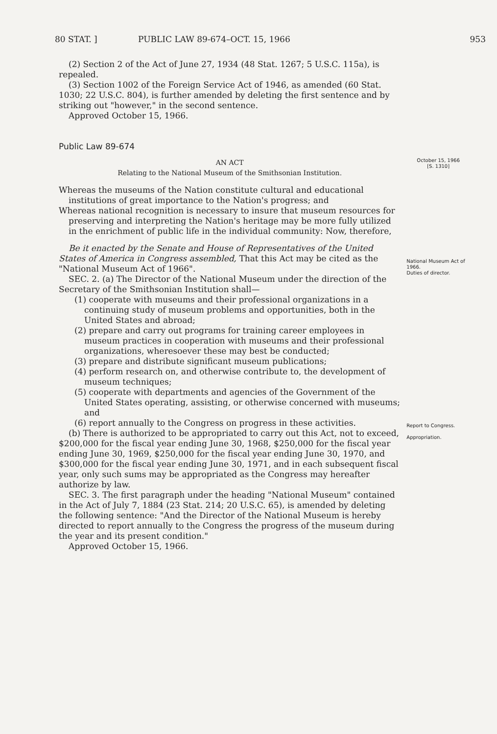80 STAT. ] PUBLIC LAW 89-674–OCT. 15, 1966 953
(2) Section 2 of the Act of June 27, 1934 (48 Stat. 1267; 5 U.S.C. 115a), is repealed.
(3) Section 1002 of the Foreign Service Act of 1946, as amended (60 Stat. 1030; 22 U.S.C. 804), is further amended by deleting the first sentence and by striking out "however," in the second sentence.
Approved October 15, 1966.
Public Law 89-674
AN ACT
Relating to the National Museum of the Smithsonian Institution.
October 15, 1966
[S. 1310]
Whereas the museums of the Nation constitute cultural and educational institutions of great importance to the Nation's progress; and
Whereas national recognition is necessary to insure that museum resources for preserving and interpreting the Nation's heritage may be more fully utilized in the enrichment of public life in the individual community: Now, therefore,
Be it enacted by the Senate and House of Representatives of the United States of America in Congress assembled, That this Act may be cited as the "National Museum Act of 1966".
SEC. 2. (a) The Director of the National Museum under the direction of the Secretary of the Smithsonian Institution shall—
(1) cooperate with museums and their professional organizations in a continuing study of museum problems and opportunities, both in the United States and abroad;
(2) prepare and carry out programs for training career employees in museum practices in cooperation with museums and their professional organizations, wheresoever these may best be conducted;
(3) prepare and distribute significant museum publications;
(4) perform research on, and otherwise contribute to, the development of museum techniques;
(5) cooperate with departments and agencies of the Government of the United States operating, assisting, or otherwise concerned with museums; and
(6) report annually to the Congress on progress in these activities.
(b) There is authorized to be appropriated to carry out this Act, not to exceed, $200,000 for the fiscal year ending June 30, 1968, $250,000 for the fiscal year ending June 30, 1969, $250,000 for the fiscal year ending June 30, 1970, and $300,000 for the fiscal year ending June 30, 1971, and in each subsequent fiscal year, only such sums may be appropriated as the Congress may hereafter authorize by law.
SEC. 3. The first paragraph under the heading "National Museum" contained in the Act of July 7, 1884 (23 Stat. 214; 20 U.S.C. 65), is amended by deleting the following sentence: "And the Director of the National Museum is hereby directed to report annually to the Congress the progress of the museum during the year and its present condition."
Approved October 15, 1966.
National Museum Act of 1966.
Duties of director.
Report to Congress.
Appropriation.